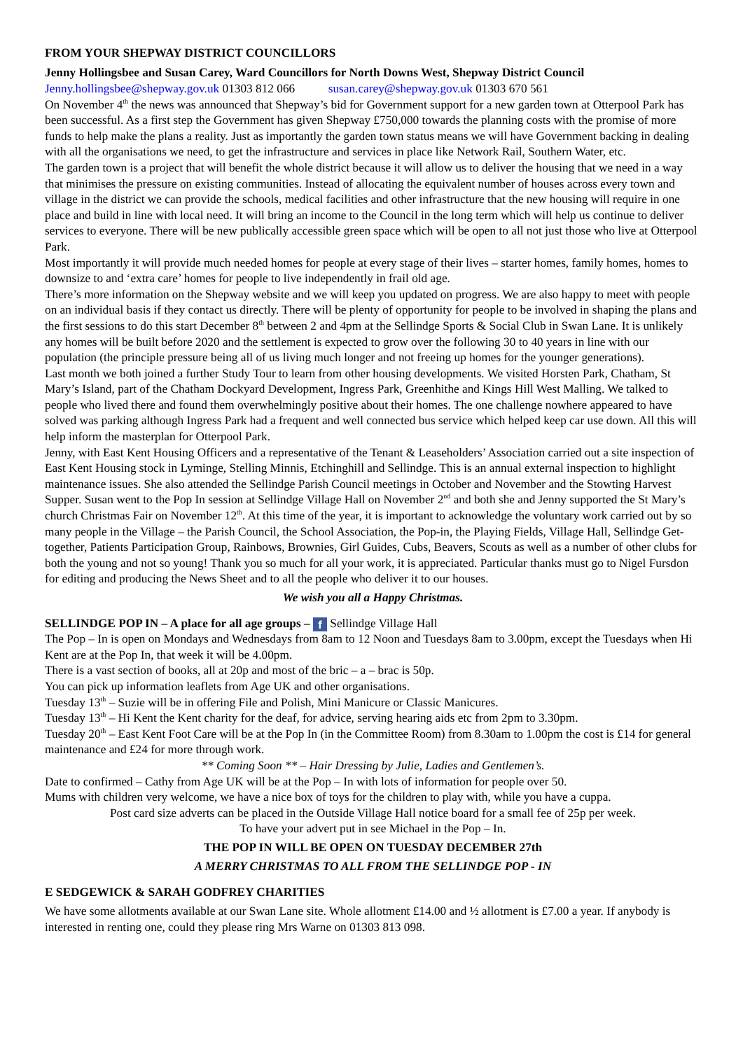FROM YOUR SHEPWAY DISTRICT COUNCILLORS
Jenny Hollingsbee and Susan Carey, Ward Councillors for North Downs West, Shepway District Council
Jenny.hollingsbee@shepway.gov.uk 01303 812 066 susan.carey@shepway.gov.uk 01303 670 561
On November 4<sup>th</sup> the news was announced that Shepway’s bid for Government support for a new garden town at Otterpool Park has been successful. As a first step the Government has given Shepway £750,000 towards the planning costs with the promise of more funds to help make the plans a reality. Just as importantly the garden town status means we will have Government backing in dealing with all the organisations we need, to get the infrastructure and services in place like Network Rail, Southern Water, etc.
The garden town is a project that will benefit the whole district because it will allow us to deliver the housing that we need in a way that minimises the pressure on existing communities. Instead of allocating the equivalent number of houses across every town and village in the district we can provide the schools, medical facilities and other infrastructure that the new housing will require in one place and build in line with local need. It will bring an income to the Council in the long term which will help us continue to deliver services to everyone. There will be new publically accessible green space which will be open to all not just those who live at Otterpool Park.
Most importantly it will provide much needed homes for people at every stage of their lives – starter homes, family homes, homes to downsize to and ‘extra care’ homes for people to live independently in frail old age.
There’s more information on the Shepway website and we will keep you updated on progress. We are also happy to meet with people on an individual basis if they contact us directly. There will be plenty of opportunity for people to be involved in shaping the plans and the first sessions to do this start December 8<sup>th</sup> between 2 and 4pm at the Sellindge Sports & Social Club in Swan Lane. It is unlikely any homes will be built before 2020 and the settlement is expected to grow over the following 30 to 40 years in line with our population (the principle pressure being all of us living much longer and not freeing up homes for the younger generations).
Last month we both joined a further Study Tour to learn from other housing developments. We visited Horsten Park, Chatham, St Mary’s Island, part of the Chatham Dockyard Development, Ingress Park, Greenhithe and Kings Hill West Malling. We talked to people who lived there and found them overwhelmingly positive about their homes. The one challenge nowhere appeared to have solved was parking although Ingress Park had a frequent and well connected bus service which helped keep car use down. All this will help inform the masterplan for Otterpool Park.
Jenny, with East Kent Housing Officers and a representative of the Tenant & Leaseholders’ Association carried out a site inspection of East Kent Housing stock in Lyminge, Stelling Minnis, Etchinghill and Sellindge. This is an annual external inspection to highlight maintenance issues. She also attended the Sellindge Parish Council meetings in October and November and the Stowting Harvest Supper. Susan went to the Pop In session at Sellindge Village Hall on November 2<sup>nd</sup> and both she and Jenny supported the St Mary’s church Christmas Fair on November 12<sup>th</sup>. At this time of the year, it is important to acknowledge the voluntary work carried out by so many people in the Village – the Parish Council, the School Association, the Pop-in, the Playing Fields, Village Hall, Sellindge Get-together, Patients Participation Group, Rainbows, Brownies, Girl Guides, Cubs, Beavers, Scouts as well as a number of other clubs for both the young and not so young! Thank you so much for all your work, it is appreciated. Particular thanks must go to Nigel Fursdon for editing and producing the News Sheet and to all the people who deliver it to our houses.
We wish you all a Happy Christmas.
SELLINDGE POP IN – A place for all age groups – f Sellindge Village Hall
The Pop – In is open on Mondays and Wednesdays from 8am to 12 Noon and Tuesdays 8am to 3.00pm, except the Tuesdays when Hi Kent are at the Pop In, that week it will be 4.00pm.
There is a vast section of books, all at 20p and most of the bric – a – brac is 50p.
You can pick up information leaflets from Age UK and other organisations.
Tuesday 13<sup>th</sup> – Suzie will be in offering File and Polish, Mini Manicure or Classic Manicures.
Tuesday 13<sup>th</sup> – Hi Kent the Kent charity for the deaf, for advice, serving hearing aids etc from 2pm to 3.30pm.
Tuesday 20<sup>th</sup> – East Kent Foot Care will be at the Pop In (in the Committee Room) from 8.30am to 1.00pm the cost is £14 for general maintenance and £24 for more through work.
** Coming Soon ** – Hair Dressing by Julie, Ladies and Gentlemen’s.
Date to confirmed – Cathy from Age UK will be at the Pop – In with lots of information for people over 50.
Mums with children very welcome, we have a nice box of toys for the children to play with, while you have a cuppa.
Post card size adverts can be placed in the Outside Village Hall notice board for a small fee of 25p per week.
To have your advert put in see Michael in the Pop – In.
THE POP IN WILL BE OPEN ON TUESDAY DECEMBER 27th
A MERRY CHRISTMAS TO ALL FROM THE SELLINDGE POP - IN
E SEDGEWICK & SARAH GODFREY CHARITIES
We have some allotments available at our Swan Lane site. Whole allotment £14.00 and ½ allotment is £7.00 a year. If anybody is interested in renting one, could they please ring Mrs Warne on 01303 813 098.